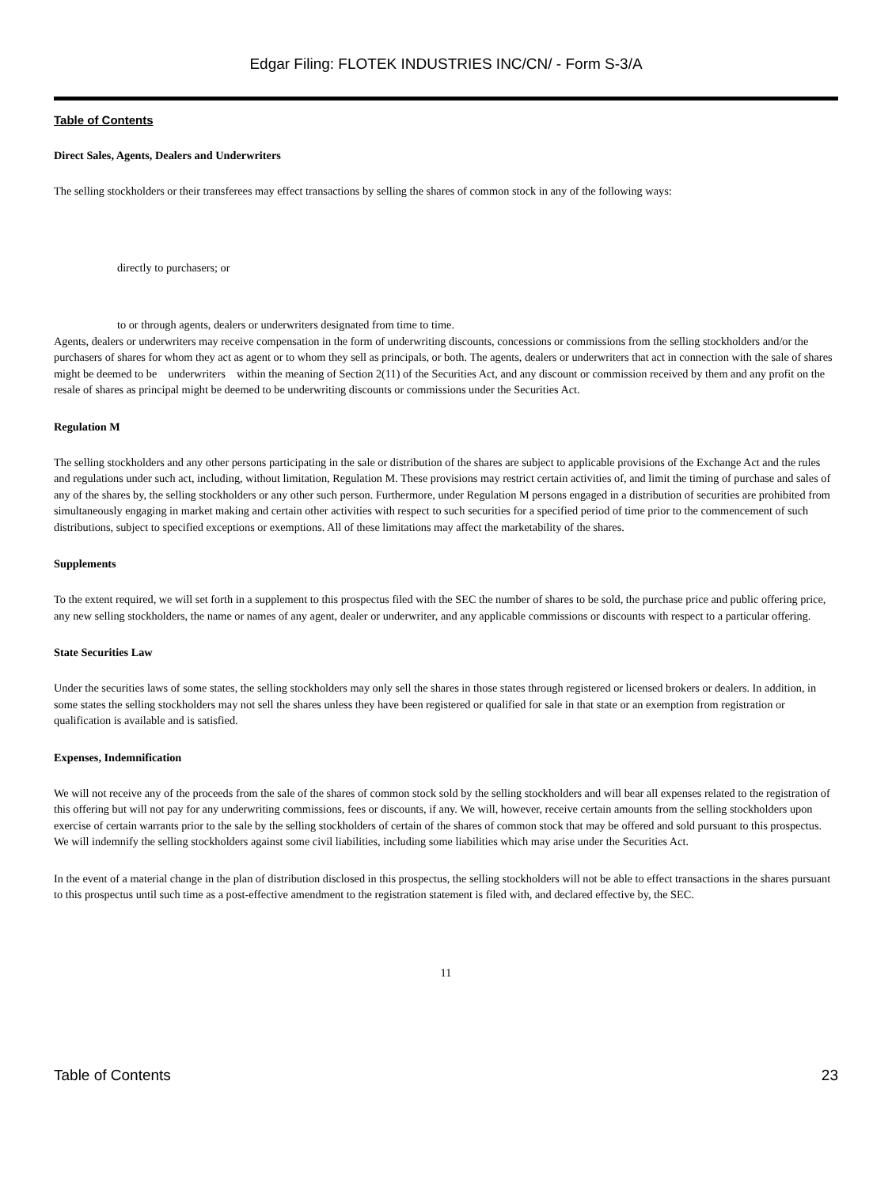Edgar Filing: FLOTEK INDUSTRIES INC/CN/ - Form S-3/A
Table of Contents
Direct Sales, Agents, Dealers and Underwriters
The selling stockholders or their transferees may effect transactions by selling the shares of common stock in any of the following ways:
directly to purchasers; or
to or through agents, dealers or underwriters designated from time to time.
Agents, dealers or underwriters may receive compensation in the form of underwriting discounts, concessions or commissions from the selling stockholders and/or the purchasers of shares for whom they act as agent or to whom they sell as principals, or both. The agents, dealers or underwriters that act in connection with the sale of shares might be deemed to be underwriters within the meaning of Section 2(11) of the Securities Act, and any discount or commission received by them and any profit on the resale of shares as principal might be deemed to be underwriting discounts or commissions under the Securities Act.
Regulation M
The selling stockholders and any other persons participating in the sale or distribution of the shares are subject to applicable provisions of the Exchange Act and the rules and regulations under such act, including, without limitation, Regulation M. These provisions may restrict certain activities of, and limit the timing of purchase and sales of any of the shares by, the selling stockholders or any other such person. Furthermore, under Regulation M persons engaged in a distribution of securities are prohibited from simultaneously engaging in market making and certain other activities with respect to such securities for a specified period of time prior to the commencement of such distributions, subject to specified exceptions or exemptions. All of these limitations may affect the marketability of the shares.
Supplements
To the extent required, we will set forth in a supplement to this prospectus filed with the SEC the number of shares to be sold, the purchase price and public offering price, any new selling stockholders, the name or names of any agent, dealer or underwriter, and any applicable commissions or discounts with respect to a particular offering.
State Securities Law
Under the securities laws of some states, the selling stockholders may only sell the shares in those states through registered or licensed brokers or dealers. In addition, in some states the selling stockholders may not sell the shares unless they have been registered or qualified for sale in that state or an exemption from registration or qualification is available and is satisfied.
Expenses, Indemnification
We will not receive any of the proceeds from the sale of the shares of common stock sold by the selling stockholders and will bear all expenses related to the registration of this offering but will not pay for any underwriting commissions, fees or discounts, if any. We will, however, receive certain amounts from the selling stockholders upon exercise of certain warrants prior to the sale by the selling stockholders of certain of the shares of common stock that may be offered and sold pursuant to this prospectus. We will indemnify the selling stockholders against some civil liabilities, including some liabilities which may arise under the Securities Act.
In the event of a material change in the plan of distribution disclosed in this prospectus, the selling stockholders will not be able to effect transactions in the shares pursuant to this prospectus until such time as a post-effective amendment to the registration statement is filed with, and declared effective by, the SEC.
11
Table of Contents 23